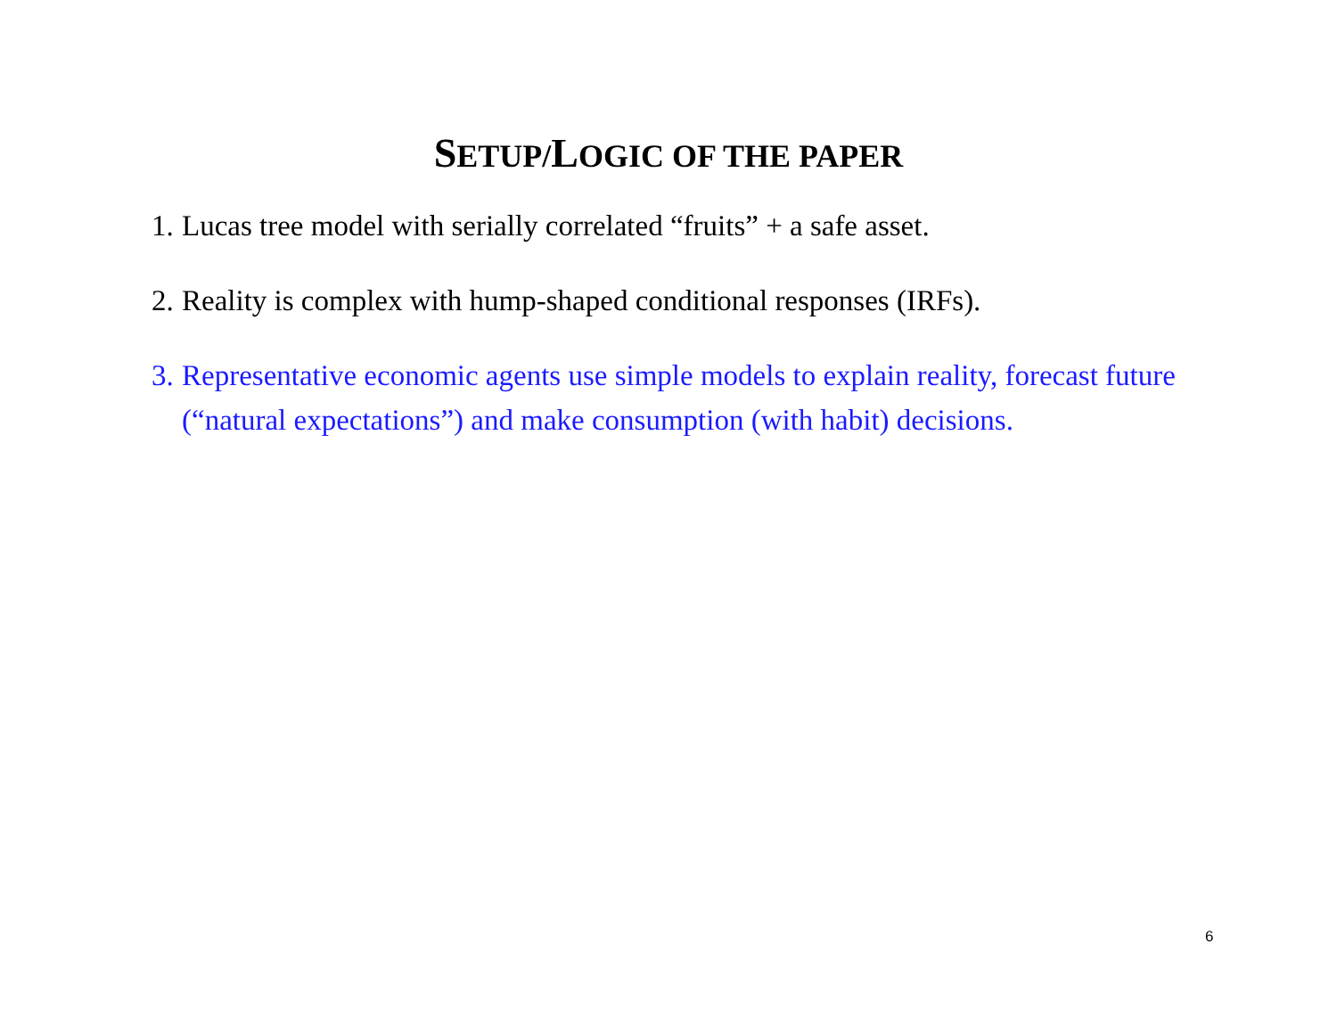SETUP/LOGIC OF THE PAPER
1. Lucas tree model with serially correlated “fruits” + a safe asset.
2. Reality is complex with hump-shaped conditional responses (IRFs).
3. Representative economic agents use simple models to explain reality, forecast future (“natural expectations”) and make consumption (with habit) decisions.
6